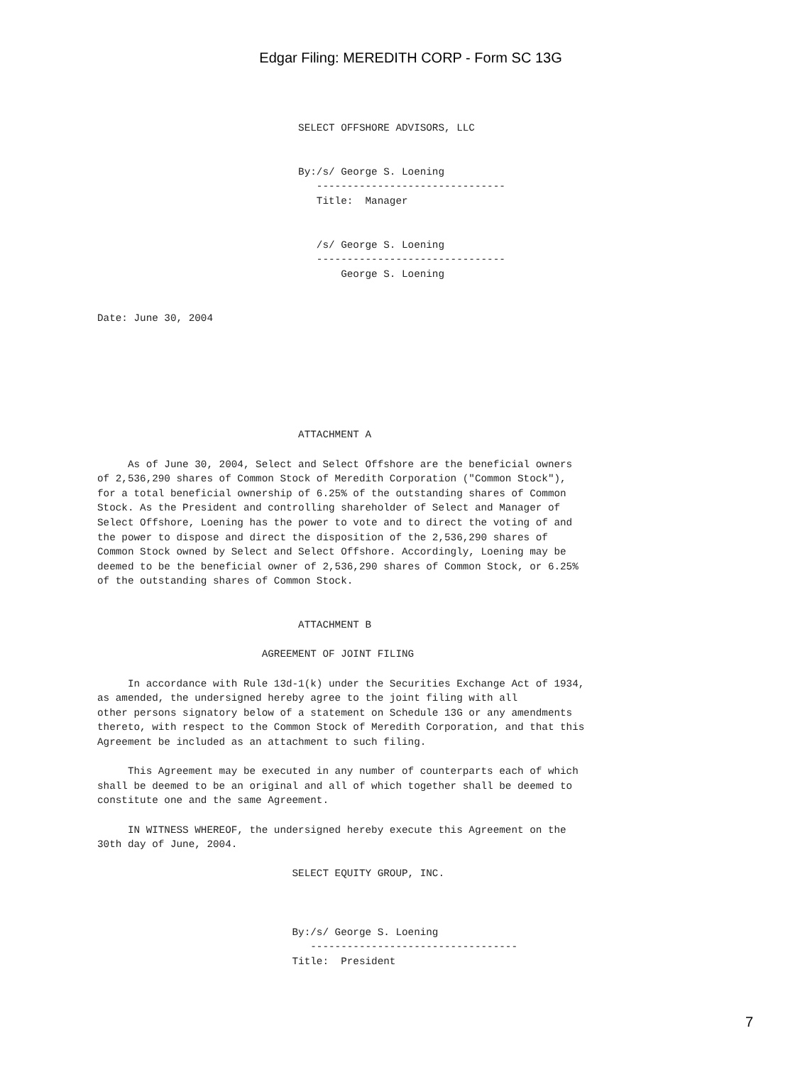Edgar Filing: MEREDITH CORP - Form SC 13G
                                 SELECT OFFSHORE ADVISORS, LLC


                                 By:/s/ George S. Loening
                                    -------------------------------
                                    Title:  Manager


                                    /s/ George S. Loening
                                    -------------------------------
                                        George S. Loening


Date: June 30, 2004







                                 ATTACHMENT A

     As of June 30, 2004, Select and Select Offshore are the beneficial owners
of 2,536,290 shares of Common Stock of Meredith Corporation ("Common Stock"),
for a total beneficial ownership of 6.25% of the outstanding shares of Common
Stock. As the President and controlling shareholder of Select and Manager of
Select Offshore, Loening has the power to vote and to direct the voting of and
the power to dispose and direct the disposition of the 2,536,290 shares of
Common Stock owned by Select and Select Offshore. Accordingly, Loening may be
deemed to be the beneficial owner of 2,536,290 shares of Common Stock, or 6.25%
of the outstanding shares of Common Stock.


                                 ATTACHMENT B

                           AGREEMENT OF JOINT FILING

     In accordance with Rule 13d-1(k) under the Securities Exchange Act of 1934,
as amended, the undersigned hereby agree to the joint filing with all
other persons signatory below of a statement on Schedule 13G or any amendments
thereto, with respect to the Common Stock of Meredith Corporation, and that this
Agreement be included as an attachment to such filing.

     This Agreement may be executed in any number of counterparts each of which
shall be deemed to be an original and all of which together shall be deemed to
constitute one and the same Agreement.

     IN WITNESS WHEREOF, the undersigned hereby execute this Agreement on the
30th day of June, 2004.

                                SELECT EQUITY GROUP, INC.



                                By:/s/ George S. Loening
                                   ----------------------------------
                                Title:  President
7